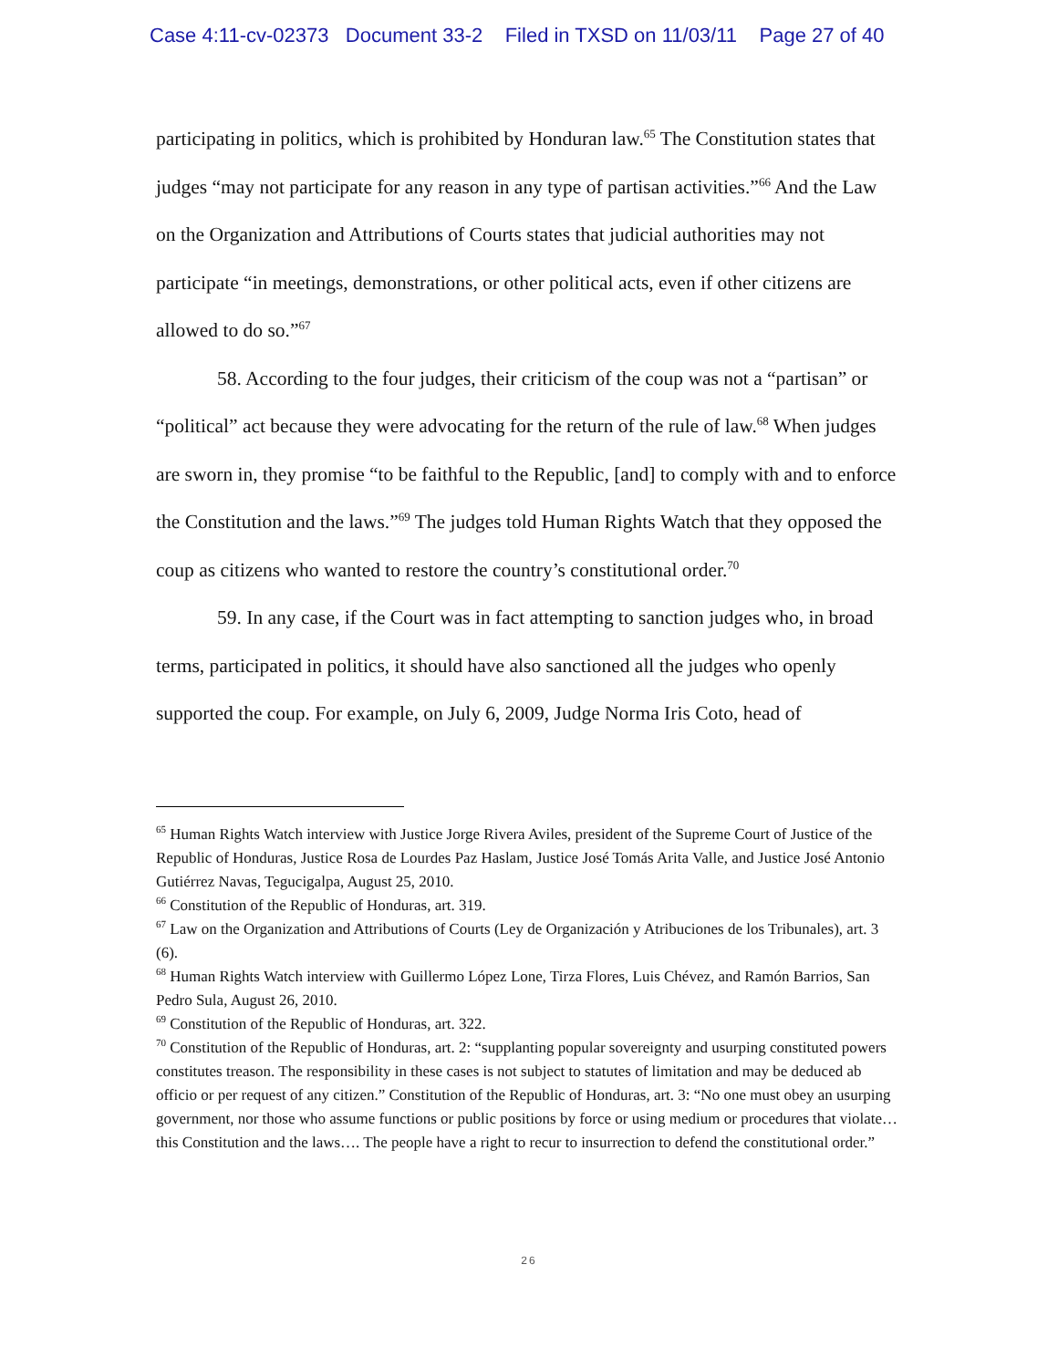Case 4:11-cv-02373 Document 33-2 Filed in TXSD on 11/03/11 Page 27 of 40
participating in politics, which is prohibited by Honduran law.<sup>65</sup> The Constitution states that judges “may not participate for any reason in any type of partisan activities.”<sup>66</sup> And the Law on the Organization and Attributions of Courts states that judicial authorities may not participate “in meetings, demonstrations, or other political acts, even if other citizens are allowed to do so.”<sup>67</sup>
58. According to the four judges, their criticism of the coup was not a “partisan” or “political” act because they were advocating for the return of the rule of law.<sup>68</sup> When judges are sworn in, they promise “to be faithful to the Republic, [and] to comply with and to enforce the Constitution and the laws.”<sup>69</sup> The judges told Human Rights Watch that they opposed the coup as citizens who wanted to restore the country’s constitutional order.<sup>70</sup>
59. In any case, if the Court was in fact attempting to sanction judges who, in broad terms, participated in politics, it should have also sanctioned all the judges who openly supported the coup. For example, on July 6, 2009, Judge Norma Iris Coto, head of
<sup>65</sup> Human Rights Watch interview with Justice Jorge Rivera Aviles, president of the Supreme Court of Justice of the Republic of Honduras, Justice Rosa de Lourdes Paz Haslam, Justice José Tomás Arita Valle, and Justice José Antonio Gutiérrez Navas, Tegucigalpa, August 25, 2010.
<sup>66</sup> Constitution of the Republic of Honduras, art. 319.
<sup>67</sup> Law on the Organization and Attributions of Courts (Ley de Organización y Atribuciones de los Tribunales), art. 3 (6).
<sup>68</sup> Human Rights Watch interview with Guillermo López Lone, Tirza Flores, Luis Chévez, and Ramón Barrios, San Pedro Sula, August 26, 2010.
<sup>69</sup> Constitution of the Republic of Honduras, art. 322.
<sup>70</sup> Constitution of the Republic of Honduras, art. 2: “supplanting popular sovereignty and usurping constituted powers constitutes treason. The responsibility in these cases is not subject to statutes of limitation and may be deduced ab officio or per request of any citizen.” Constitution of the Republic of Honduras, art. 3: “No one must obey an usurping government, nor those who assume functions or public positions by force or using medium or procedures that violate… this Constitution and the laws…. The people have a right to recur to insurrection to defend the constitutional order.”
26